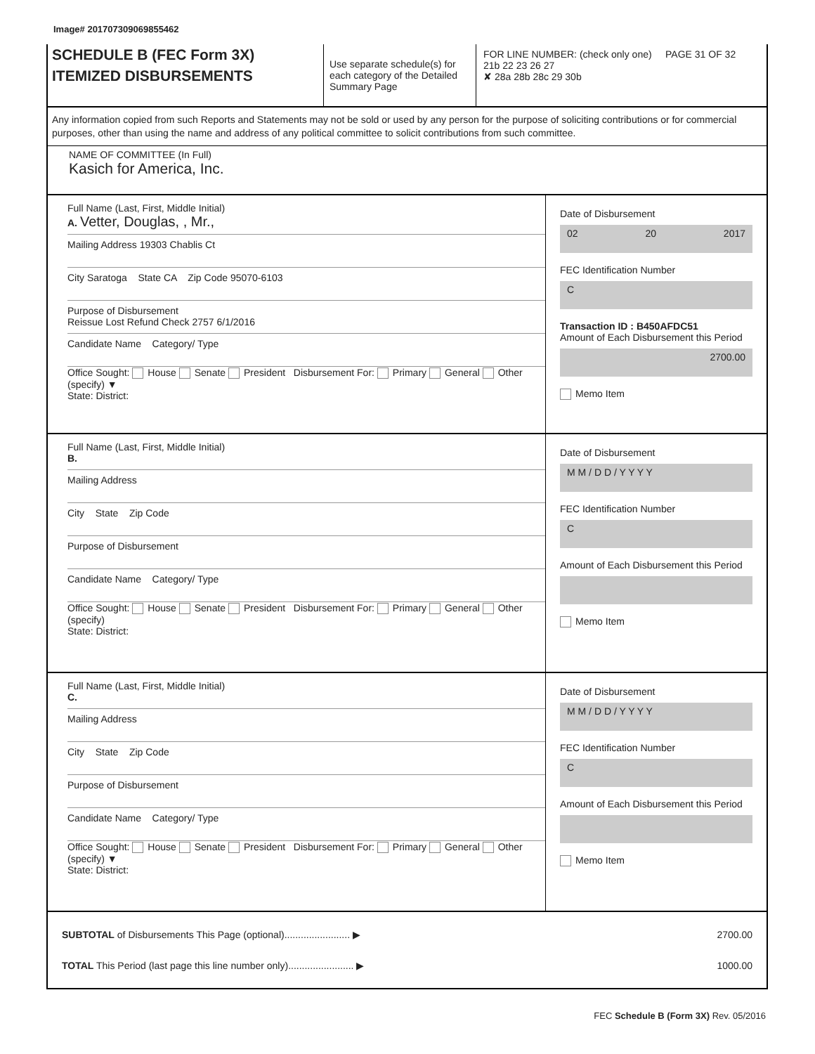Image# 201707309069855462
SCHEDULE B (FEC Form 3X)
ITEMIZED DISBURSEMENTS
Use separate schedule(s) for each category of the Detailed Summary Page
FOR LINE NUMBER: (check only one) PAGE 31 OF 32
21b 22 23 26 27
✘ 28a 28b 28c 29 30b
Any information copied from such Reports and Statements may not be sold or used by any person for the purpose of soliciting contributions or for commercial purposes, other than using the name and address of any political committee to solicit contributions from such committee.
NAME OF COMMITTEE (In Full)
Kasich for America, Inc.
Full Name (Last, First, Middle Initial)
A. Vetter, Douglas, , Mr.,
Mailing Address 19303 Chablis Ct
City Saratoga State CA Zip Code 95070-6103
Purpose of Disbursement
Reissue Lost Refund Check 2757 6/1/2016
Candidate Name Category/ Type
Office Sought: House Senate President Disbursement For: Primary General Other (specify) ▼
State: District:
Date of Disbursement
02 20 2017
FEC Identification Number
C
Transaction ID : B450AFDC51
Amount of Each Disbursement this Period
2700.00
Memo Item
Full Name (Last, First, Middle Initial)
B.
Mailing Address
City State Zip Code
Purpose of Disbursement
Candidate Name Category/ Type
Office Sought: House Senate President Disbursement For: Primary General Other (specify)
State: District:
Date of Disbursement
M M / D D / Y Y Y Y
FEC Identification Number
C
Amount of Each Disbursement this Period
Memo Item
Full Name (Last, First, Middle Initial)
C.
Mailing Address
City State Zip Code
Purpose of Disbursement
Candidate Name Category/ Type
Office Sought: House Senate President Disbursement For: Primary General Other (specify) ▼
State: District:
Date of Disbursement
M M / D D / Y Y Y Y
FEC Identification Number
C
Amount of Each Disbursement this Period
Memo Item
SUBTOTAL of Disbursements This Page (optional)........................ ▶ 2700.00
TOTAL This Period (last page this line number only)........................ ▶ 1000.00
FEC Schedule B (Form 3X) Rev. 05/2016